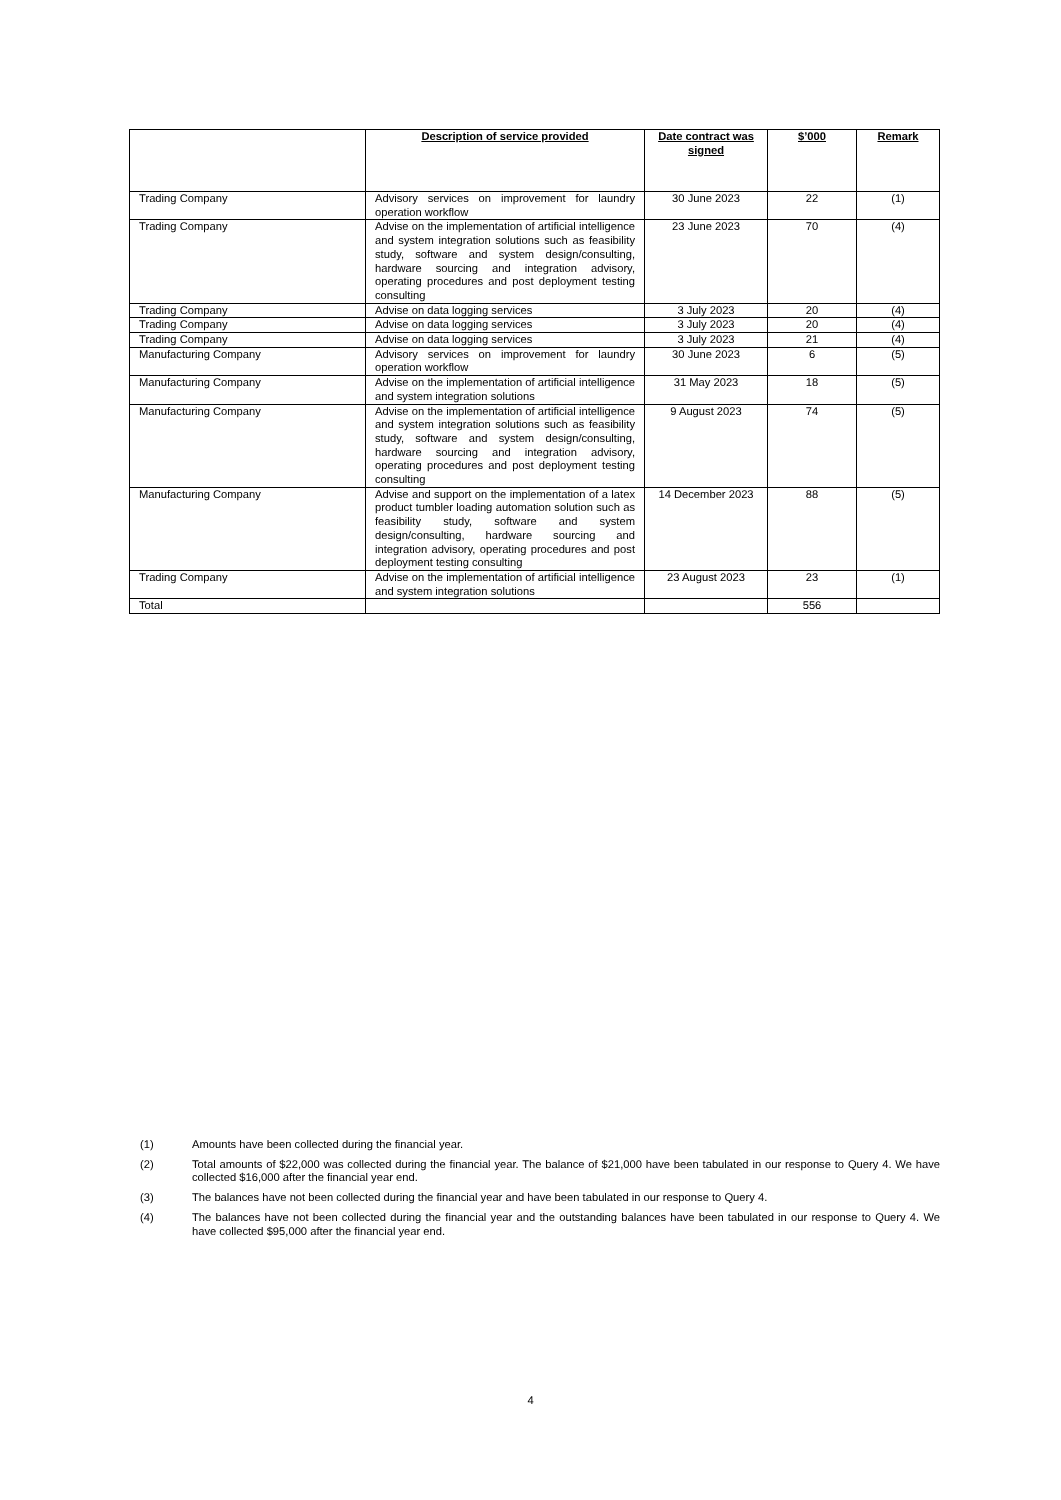| | Description of service provided | Date contract was signed | $’000 | Remark |
| --- | --- | --- | --- | --- |
| Trading Company | Advisory services on improvement for laundry operation workflow | 30 June 2023 | 22 | (1) |
| Trading Company | Advise on the implementation of artificial intelligence and system integration solutions such as feasibility study, software and system design/consulting, hardware sourcing and integration advisory, operating procedures and post deployment testing consulting | 23 June 2023 | 70 | (4) |
| Trading Company | Advise on data logging services | 3 July 2023 | 20 | (4) |
| Trading Company | Advise on data logging services | 3 July 2023 | 20 | (4) |
| Trading Company | Advise on data logging services | 3 July 2023 | 21 | (4) |
| Manufacturing Company | Advisory services on improvement for laundry operation workflow | 30 June 2023 | 6 | (5) |
| Manufacturing Company | Advise on the implementation of artificial intelligence and system integration solutions | 31 May 2023 | 18 | (5) |
| Manufacturing Company | Advise on the implementation of artificial intelligence and system integration solutions such as feasibility study, software and system design/consulting, hardware sourcing and integration advisory, operating procedures and post deployment testing consulting | 9 August 2023 | 74 | (5) |
| Manufacturing Company | Advise and support on the implementation of a latex product tumbler loading automation solution such as feasibility study, software and system design/consulting, hardware sourcing and integration advisory, operating procedures and post deployment testing consulting | 14 December 2023 | 88 | (5) |
| Trading Company | Advise on the implementation of artificial intelligence and system integration solutions | 23 August 2023 | 23 | (1) |
| Total | | | 556 | |
(1) Amounts have been collected during the financial year.
(2) Total amounts of $22,000 was collected during the financial year. The balance of $21,000 have been tabulated in our response to Query 4. We have collected $16,000 after the financial year end.
(3) The balances have not been collected during the financial year and have been tabulated in our response to Query 4.
(4) The balances have not been collected during the financial year and the outstanding balances have been tabulated in our response to Query 4. We have collected $95,000 after the financial year end.
4